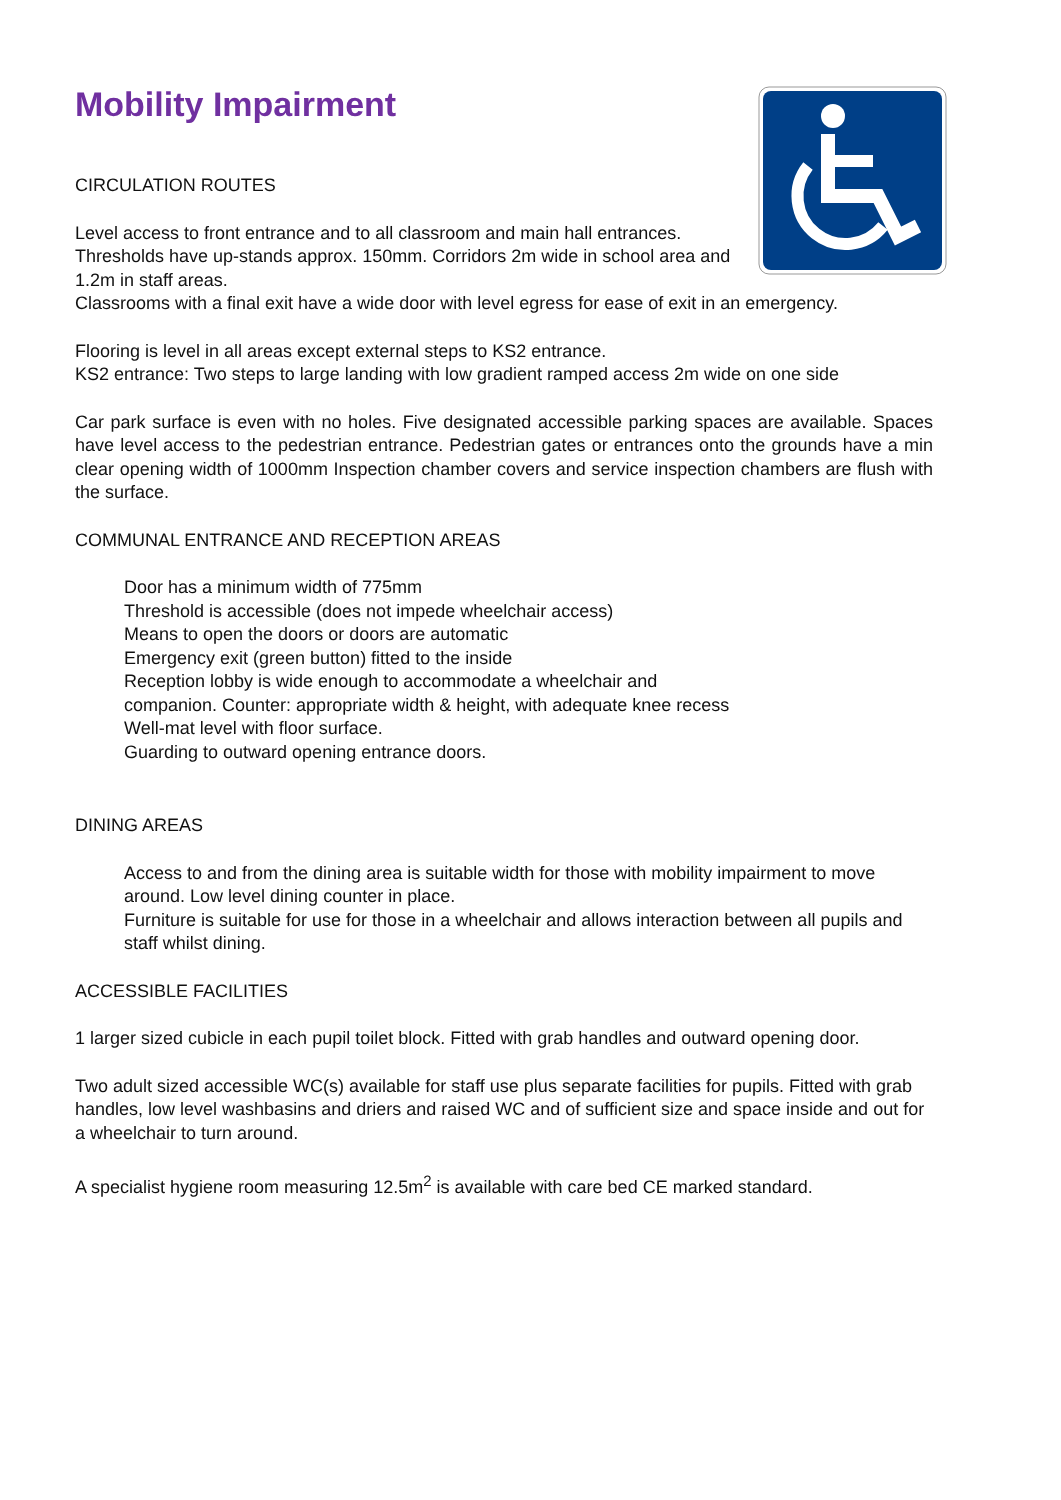Mobility Impairment
CIRCULATION ROUTES
Level access to front entrance and to all classroom and main hall entrances. Thresholds have up-stands approx. 150mm. Corridors 2m wide in school area and 1.2m in staff areas.
Classrooms with a final exit have a wide door with level egress for ease of exit in an emergency.
Flooring is level in all areas except external steps to KS2 entrance.
KS2 entrance: Two steps to large landing with low gradient ramped access 2m wide on one side
Car park surface is even with no holes. Five designated accessible parking spaces are available. Spaces have level access to the pedestrian entrance. Pedestrian gates or entrances onto the grounds have a min clear opening width of 1000mm Inspection chamber covers and service inspection chambers are flush with the surface.
COMMUNAL ENTRANCE AND RECEPTION AREAS
Door has a minimum width of 775mm
Threshold is accessible (does not impede wheelchair access)
Means to open the doors or doors are automatic
Emergency exit (green button) fitted to the inside
Reception lobby is wide enough to accommodate a wheelchair and
companion. Counter: appropriate width & height, with adequate knee recess
Well-mat level with floor surface.
Guarding to outward opening entrance doors.
DINING AREAS
Access to and from the dining area is suitable width for those with mobility impairment to move around. Low level dining counter in place.
Furniture is suitable for use for those in a wheelchair and allows interaction between all pupils and staff whilst dining.
ACCESSIBLE FACILITIES
1 larger sized cubicle in each pupil toilet block. Fitted with grab handles and outward opening door.
Two adult sized accessible WC(s) available for staff use plus separate facilities for pupils. Fitted with grab handles, low level washbasins and driers and raised WC and of sufficient size and space inside and out for a wheelchair to turn around.
A specialist hygiene room measuring 12.5m<sup>2</sup> is available with care bed CE marked standard.